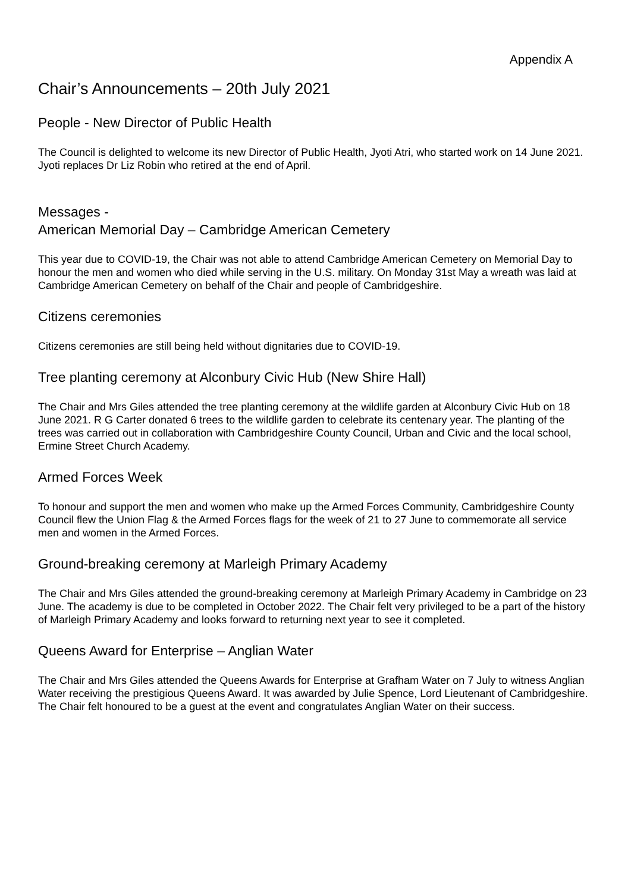Appendix A
Chair’s Announcements – 20th July 2021
People - New Director of Public Health
The Council is delighted to welcome its new Director of Public Health, Jyoti Atri, who started work on 14 June 2021. Jyoti replaces Dr Liz Robin who retired at the end of April.
Messages -
American Memorial Day – Cambridge American Cemetery
This year due to COVID-19, the Chair was not able to attend Cambridge American Cemetery on Memorial Day to honour the men and women who died while serving in the U.S. military. On Monday 31st May a wreath was laid at Cambridge American Cemetery on behalf of the Chair and people of Cambridgeshire.
Citizens ceremonies
Citizens ceremonies are still being held without dignitaries due to COVID-19.
Tree planting ceremony at Alconbury Civic Hub (New Shire Hall)
The Chair and Mrs Giles attended the tree planting ceremony at the wildlife garden at Alconbury Civic Hub on 18 June 2021. R G Carter donated 6 trees to the wildlife garden to celebrate its centenary year. The planting of the trees was carried out in collaboration with Cambridgeshire County Council, Urban and Civic and the local school, Ermine Street Church Academy.
Armed Forces Week
To honour and support the men and women who make up the Armed Forces Community, Cambridgeshire County Council flew the Union Flag & the Armed Forces flags for the week of 21 to 27 June to commemorate all service men and women in the Armed Forces.
Ground-breaking ceremony at Marleigh Primary Academy
The Chair and Mrs Giles attended the ground-breaking ceremony at Marleigh Primary Academy in Cambridge on 23 June. The academy is due to be completed in October 2022. The Chair felt very privileged to be a part of the history of Marleigh Primary Academy and looks forward to returning next year to see it completed.
Queens Award for Enterprise – Anglian Water
The Chair and Mrs Giles attended the Queens Awards for Enterprise at Grafham Water on 7 July to witness Anglian Water receiving the prestigious Queens Award. It was awarded by Julie Spence, Lord Lieutenant of Cambridgeshire. The Chair felt honoured to be a guest at the event and congratulates Anglian Water on their success.